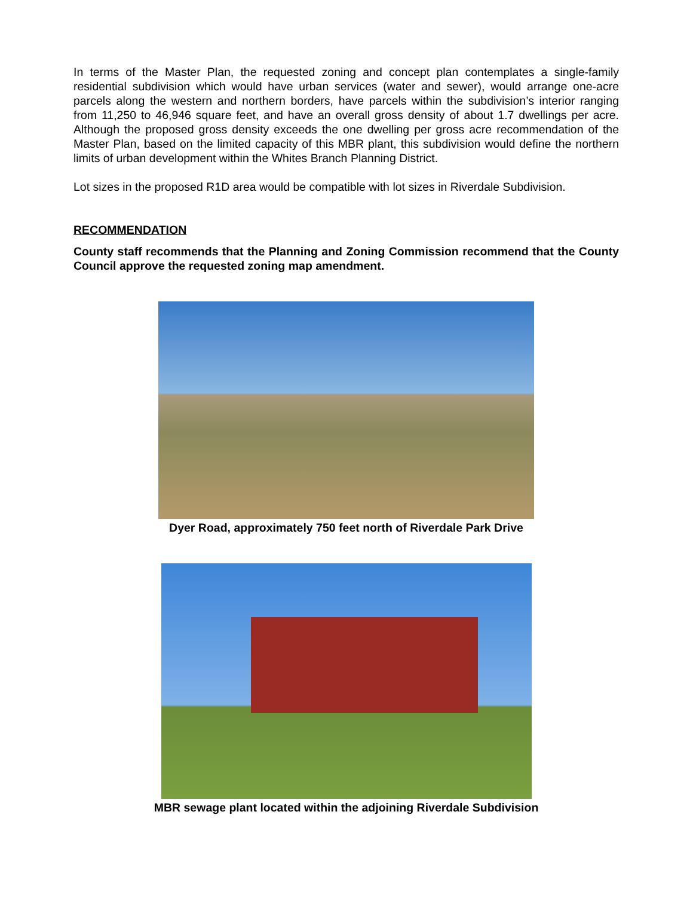In terms of the Master Plan, the requested zoning and concept plan contemplates a single-family residential subdivision which would have urban services (water and sewer), would arrange one-acre parcels along the western and northern borders, have parcels within the subdivision’s interior ranging from 11,250 to 46,946 square feet, and have an overall gross density of about 1.7 dwellings per acre. Although the proposed gross density exceeds the one dwelling per gross acre recommendation of the Master Plan, based on the limited capacity of this MBR plant, this subdivision would define the northern limits of urban development within the Whites Branch Planning District.
Lot sizes in the proposed R1D area would be compatible with lot sizes in Riverdale Subdivision.
RECOMMENDATION
County staff recommends that the Planning and Zoning Commission recommend that the County Council approve the requested zoning map amendment.
Dyer Road, approximately 750 feet north of Riverdale Park Drive
MBR sewage plant located within the adjoining Riverdale Subdivision